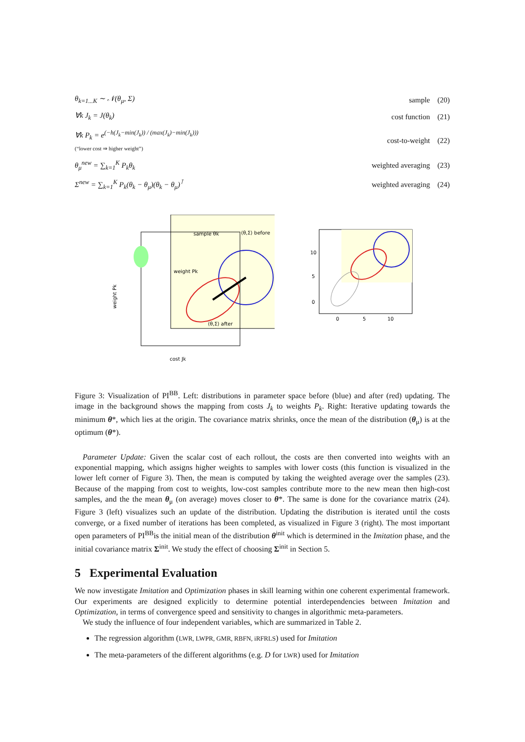| θ<sub>k=1...K</sub> ∼ 𝒩(θ<sub>μ</sub>, Σ) | sample | (20) |
| ∀k J<sub>k</sub> = J(θ<sub>k</sub>) | cost function | (21) |
| ∀k P<sub>k</sub> = e<sup>(−h(J<sub>k</sub>−min(J<sub>k</sub>)) / (max(J<sub>k</sub>)−min(J<sub>k</sub>)))</sup> (“lower cost ⇒ higher weight”) | cost-to-weight | (22) |
| θ<sub>μ</sub><sup>new</sup> = ∑<sub>k=1</sub><sup>K</sup> P<sub>k</sub>θ<sub>k</sub> | weighted averaging | (23) |
| Σ<sup>new</sup> = ∑<sub>k=1</sub><sup>K</sup> P<sub>k</sub>(θ<sub>k</sub> − θ<sub>μ</sub>)(θ<sub>k</sub> − θ<sub>μ</sub>)<sup>⊺</sup> | weighted averaging | (24) |
sample θk
⟨θ,Σ⟩ before
weight Pk
⟨θ,Σ⟩ after
weight Pk
cost Jk
10
5
0
0
5
10
Figure 3: Visualization of PI<sup>BB</sup>. Left: distributions in parameter space before (blue) and after (red) updating. The image in the background shows the mapping from costs J<sub>k</sub> to weights P<sub>k</sub>. Right: Iterative updating towards the minimum θ*, which lies at the origin. The covariance matrix shrinks, once the mean of the distribution (θ<sub>μ</sub>) is at the optimum (θ*).
Parameter Update: Given the scalar cost of each rollout, the costs are then converted into weights with an exponential mapping, which assigns higher weights to samples with lower costs (this function is visualized in the lower left corner of Figure 3). Then, the mean is computed by taking the weighted average over the samples (23). Because of the mapping from cost to weights, low-cost samples contribute more to the new mean then high-cost samples, and the the mean θ<sub>μ</sub> (on average) moves closer to θ*. The same is done for the covariance matrix (24). Figure 3 (left) visualizes such an update of the distribution. Updating the distribution is iterated until the costs converge, or a fixed number of iterations has been completed, as visualized in Figure 3 (right). The most important open parameters of PI<sup>BB</sup>is the initial mean of the distribution θ<sup>init</sup> which is determined in the Imitation phase, and the initial covariance matrix Σ<sup>init</sup>. We study the effect of choosing Σ<sup>init</sup> in Section 5.
5 Experimental Evaluation
We now investigate Imitation and Optimization phases in skill learning within one coherent experimental framework. Our experiments are designed explicitly to determine potential interdependencies between Imitation and Optimization, in terms of convergence speed and sensitivity to changes in algorithmic meta-parameters.
We study the influence of four independent variables, which are summarized in Table 2.
The regression algorithm (LWR, LWPR, GMR, RBFN, iRFRLS) used for Imitation
The meta-parameters of the different algorithms (e.g. D for LWR) used for Imitation